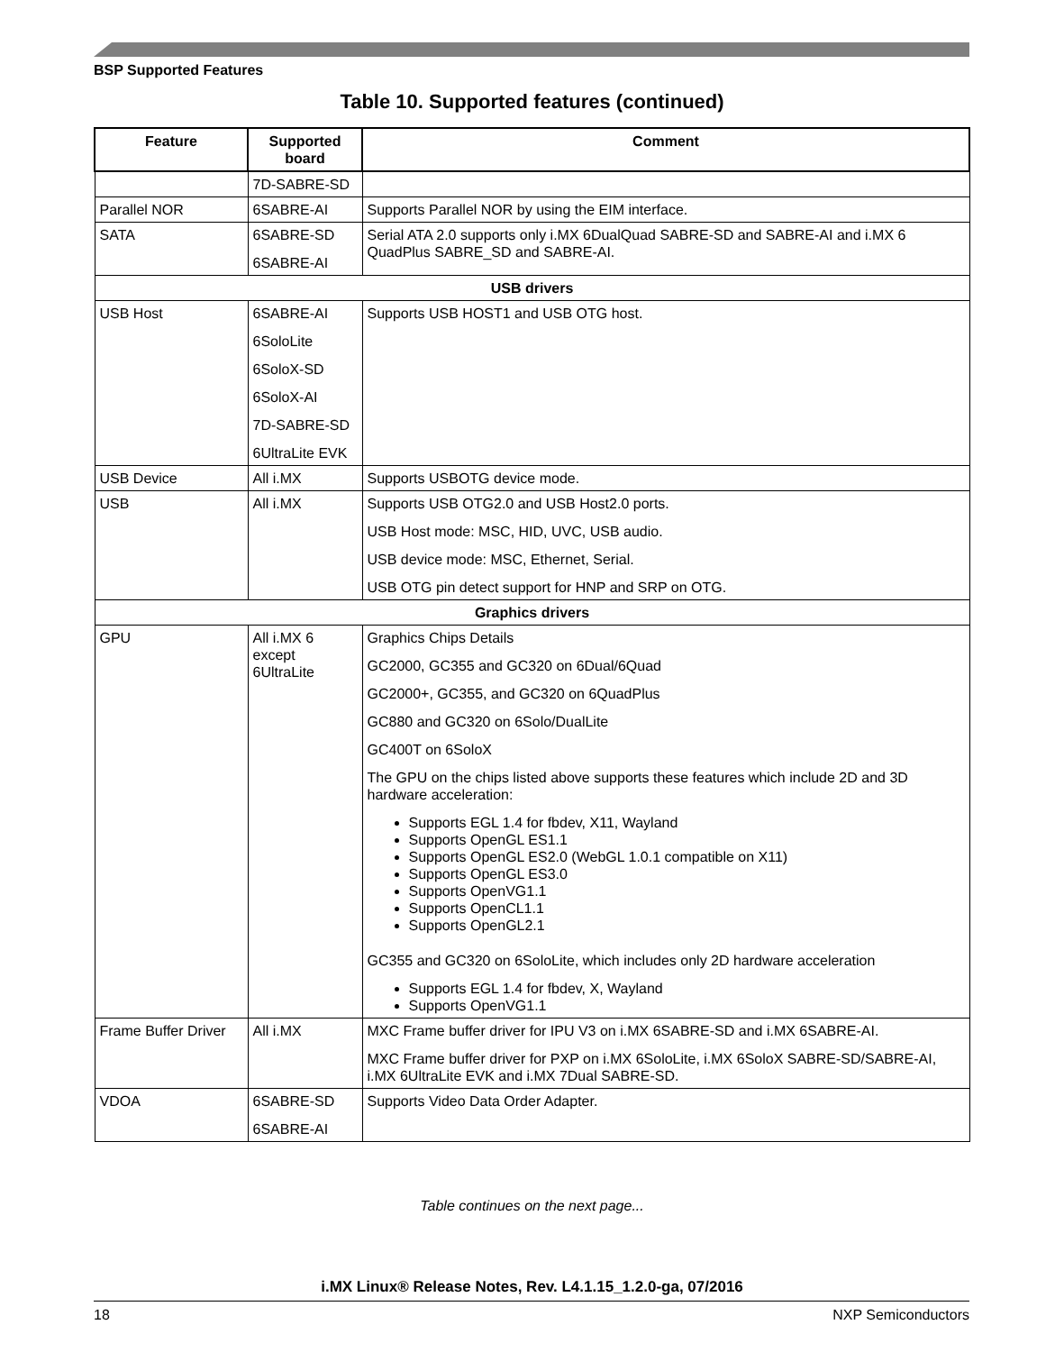BSP Supported Features
Table 10. Supported features (continued)
| Feature | Supported board | Comment |
| --- | --- | --- |
| | 7D-SABRE-SD | |
| Parallel NOR | 6SABRE-AI | Supports Parallel NOR by using the EIM interface. |
| SATA | 6SABRE-SD 6SABRE-AI | Serial ATA 2.0 supports only i.MX 6DualQuad SABRE-SD and SABRE-AI and i.MX 6 QuadPlus SABRE_SD and SABRE-AI. |
| USB drivers | | |
| USB Host | 6SABRE-AI 6SoloLite 6SoloX-SD 6SoloX-AI 7D-SABRE-SD 6UltraLite EVK | Supports USB HOST1 and USB OTG host. |
| USB Device | All i.MX | Supports USBOTG device mode. |
| USB | All i.MX | Supports USB OTG2.0 and USB Host2.0 ports. USB Host mode: MSC, HID, UVC, USB audio. USB device mode: MSC, Ethernet, Serial. USB OTG pin detect support for HNP and SRP on OTG. |
| Graphics drivers | | |
| GPU | All i.MX 6 except 6UltraLite | Graphics Chips Details GC2000, GC355 and GC320 on 6Dual/6Quad GC2000+, GC355, and GC320 on 6QuadPlus GC880 and GC320 on 6Solo/DualLite GC400T on 6SoloX The GPU on the chips listed above supports these features which include 2D and 3D hardware acceleration: Supports EGL 1.4 for fbdev, X11, Wayland Supports OpenGL ES1.1 Supports OpenGL ES2.0 (WebGL 1.0.1 compatible on X11) Supports OpenGL ES3.0 Supports OpenVG1.1 Supports OpenCL1.1 Supports OpenGL2.1 GC355 and GC320 on 6SoloLite, which includes only 2D hardware acceleration Supports EGL 1.4 for fbdev, X, Wayland Supports OpenVG1.1 |
| Frame Buffer Driver | All i.MX | MXC Frame buffer driver for IPU V3 on i.MX 6SABRE-SD and i.MX 6SABRE-AI. MXC Frame buffer driver for PXP on i.MX 6SoloLite, i.MX 6SoloX SABRE-SD/SABRE-AI, i.MX 6UltraLite EVK and i.MX 7Dual SABRE-SD. |
| VDOA | 6SABRE-SD 6SABRE-AI | Supports Video Data Order Adapter. |
Table continues on the next page...
i.MX Linux® Release Notes, Rev. L4.1.15_1.2.0-ga, 07/2016
18 NXP Semiconductors